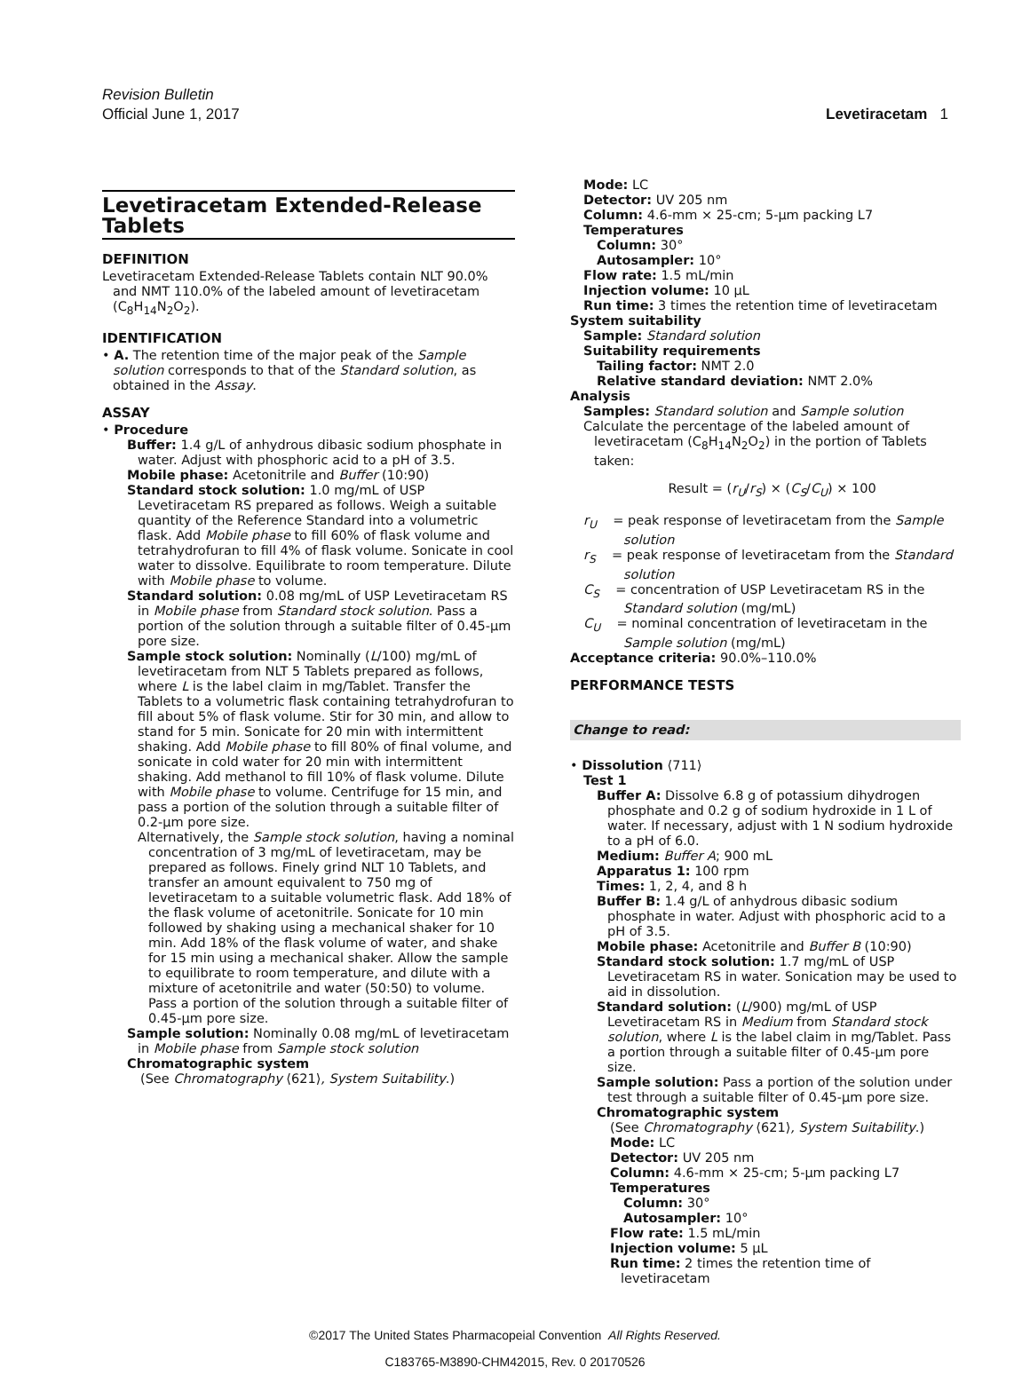Revision Bulletin
Official June 1, 2017
Levetiracetam 1
Levetiracetam Extended-Release Tablets
DEFINITION
Levetiracetam Extended-Release Tablets contain NLT 90.0% and NMT 110.0% of the labeled amount of levetiracetam (C<sub>8</sub>H<sub>14</sub>N<sub>2</sub>O<sub>2</sub>).
IDENTIFICATION
• A. The retention time of the major peak of the Sample solution corresponds to that of the Standard solution, as obtained in the Assay.
ASSAY
• Procedure
Buffer: 1.4 g/L of anhydrous dibasic sodium phosphate in water. Adjust with phosphoric acid to a pH of 3.5.
Mobile phase: Acetonitrile and Buffer (10:90)
Standard stock solution: 1.0 mg/mL of USP Levetiracetam RS prepared as follows. Weigh a suitable quantity of the Reference Standard into a volumetric flask. Add Mobile phase to fill 60% of flask volume and tetrahydrofuran to fill 4% of flask volume. Sonicate in cool water to dissolve. Equilibrate to room temperature. Dilute with Mobile phase to volume.
Standard solution: 0.08 mg/mL of USP Levetiracetam RS in Mobile phase from Standard stock solution. Pass a portion of the solution through a suitable filter of 0.45-µm pore size.
Sample stock solution: Nominally (L/100) mg/mL of levetiracetam from NLT 5 Tablets prepared as follows, where L is the label claim in mg/Tablet. Transfer the Tablets to a volumetric flask containing tetrahydrofuran to fill about 5% of flask volume. Stir for 30 min, and allow to stand for 5 min. Sonicate for 20 min with intermittent shaking. Add Mobile phase to fill 80% of final volume, and sonicate in cold water for 20 min with intermittent shaking. Add methanol to fill 10% of flask volume. Dilute with Mobile phase to volume. Centrifuge for 15 min, and pass a portion of the solution through a suitable filter of 0.2-µm pore size.
Alternatively, the Sample stock solution, having a nominal concentration of 3 mg/mL of levetiracetam, may be prepared as follows. Finely grind NLT 10 Tablets, and transfer an amount equivalent to 750 mg of levetiracetam to a suitable volumetric flask. Add 18% of the flask volume of acetonitrile. Sonicate for 10 min followed by shaking using a mechanical shaker for 10 min. Add 18% of the flask volume of water, and shake for 15 min using a mechanical shaker. Allow the sample to equilibrate to room temperature, and dilute with a mixture of acetonitrile and water (50:50) to volume. Pass a portion of the solution through a suitable filter of 0.45-µm pore size.
Sample solution: Nominally 0.08 mg/mL of levetiracetam in Mobile phase from Sample stock solution
Chromatographic system
(See Chromatography ⟨621⟩, System Suitability.)
Mode: LC
Detector: UV 205 nm
Column: 4.6-mm × 25-cm; 5-µm packing L7
Temperatures
Column: 30°
Autosampler: 10°
Flow rate: 1.5 mL/min
Injection volume: 10 µL
Run time: 3 times the retention time of levetiracetam
System suitability
Sample: Standard solution
Suitability requirements
Tailing factor: NMT 2.0
Relative standard deviation: NMT 2.0%
Analysis
Samples: Standard solution and Sample solution
Calculate the percentage of the labeled amount of levetiracetam (C<sub>8</sub>H<sub>14</sub>N<sub>2</sub>O<sub>2</sub>) in the portion of Tablets taken:
Result = (r<sub>U</sub>/r<sub>S</sub>) × (C<sub>S</sub>/C<sub>U</sub>) × 100
r<sub>U</sub> = peak response of levetiracetam from the Sample solution
r<sub>S</sub> = peak response of levetiracetam from the Standard solution
C<sub>S</sub> = concentration of USP Levetiracetam RS in the Standard solution (mg/mL)
C<sub>U</sub> = nominal concentration of levetiracetam in the Sample solution (mg/mL)
Acceptance criteria: 90.0%–110.0%
PERFORMANCE TESTS
Change to read:
• Dissolution ⟨711⟩
Test 1
Buffer A: Dissolve 6.8 g of potassium dihydrogen phosphate and 0.2 g of sodium hydroxide in 1 L of water. If necessary, adjust with 1 N sodium hydroxide to a pH of 6.0.
Medium: Buffer A; 900 mL
Apparatus 1: 100 rpm
Times: 1, 2, 4, and 8 h
Buffer B: 1.4 g/L of anhydrous dibasic sodium phosphate in water. Adjust with phosphoric acid to a pH of 3.5.
Mobile phase: Acetonitrile and Buffer B (10:90)
Standard stock solution: 1.7 mg/mL of USP Levetiracetam RS in water. Sonication may be used to aid in dissolution.
Standard solution: (L/900) mg/mL of USP Levetiracetam RS in Medium from Standard stock solution, where L is the label claim in mg/Tablet. Pass a portion through a suitable filter of 0.45-µm pore size.
Sample solution: Pass a portion of the solution under test through a suitable filter of 0.45-µm pore size.
Chromatographic system
(See Chromatography ⟨621⟩, System Suitability.)
Mode: LC
Detector: UV 205 nm
Column: 4.6-mm × 25-cm; 5-µm packing L7
Temperatures
Column: 30°
Autosampler: 10°
Flow rate: 1.5 mL/min
Injection volume: 5 µL
Run time: 2 times the retention time of levetiracetam
©2017 The United States Pharmacopeial Convention All Rights Reserved.
C183765-M3890-CHM42015, Rev. 0 20170526